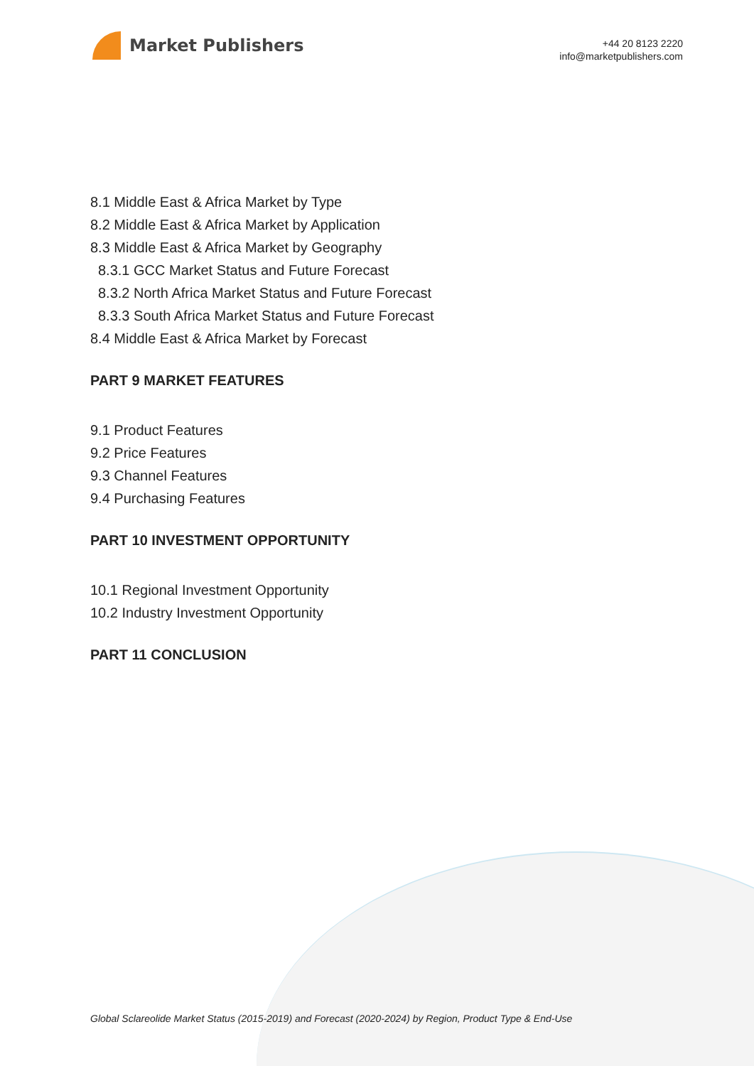Market Publishers
+44 20 8123 2220
info@marketpublishers.com
8.1 Middle East & Africa Market by Type
8.2 Middle East & Africa Market by Application
8.3 Middle East & Africa Market by Geography
8.3.1 GCC Market Status and Future Forecast
8.3.2 North Africa Market Status and Future Forecast
8.3.3 South Africa Market Status and Future Forecast
8.4 Middle East & Africa Market by Forecast
PART 9 MARKET FEATURES
9.1 Product Features
9.2 Price Features
9.3 Channel Features
9.4 Purchasing Features
PART 10 INVESTMENT OPPORTUNITY
10.1 Regional Investment Opportunity
10.2 Industry Investment Opportunity
PART 11 CONCLUSION
Global Sclareolide Market Status (2015-2019) and Forecast (2020-2024) by Region, Product Type & End-Use